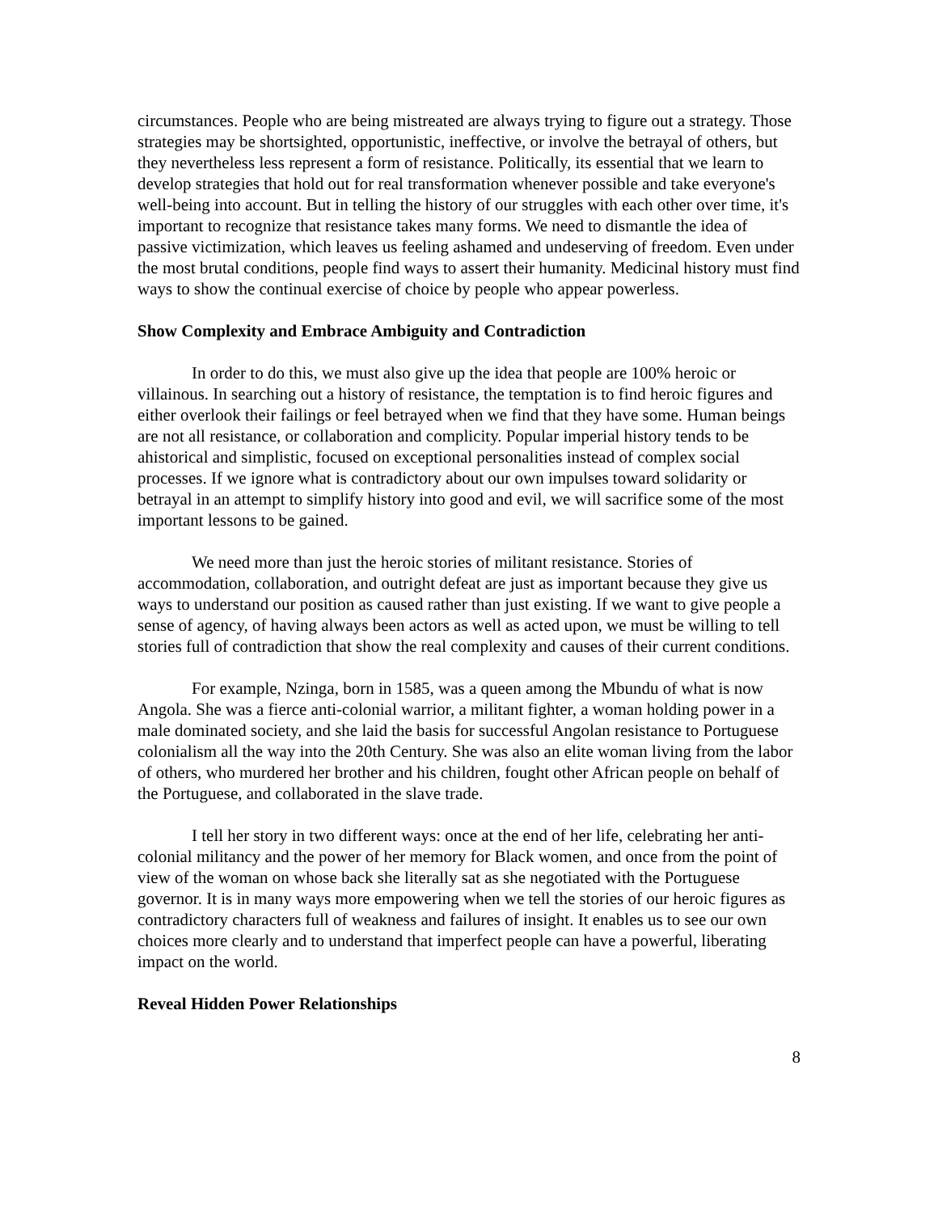circumstances. People who are being mistreated are always trying to figure out a strategy. Those strategies may be shortsighted, opportunistic, ineffective, or involve the betrayal of others, but they nevertheless less represent a form of resistance. Politically, its essential that we learn to develop strategies that hold out for real transformation whenever possible and take everyone's well-being into account. But in telling the history of our struggles with each other over time, it's important to recognize that resistance takes many forms. We need to dismantle the idea of passive victimization, which leaves us feeling ashamed and undeserving of freedom. Even under the most brutal conditions, people find ways to assert their humanity. Medicinal history must find ways to show the continual exercise of choice by people who appear powerless.
Show Complexity and Embrace Ambiguity and Contradiction
In order to do this, we must also give up the idea that people are 100% heroic or villainous. In searching out a history of resistance, the temptation is to find heroic figures and either overlook their failings or feel betrayed when we find that they have some. Human beings are not all resistance, or collaboration and complicity. Popular imperial history tends to be ahistorical and simplistic, focused on exceptional personalities instead of complex social processes. If we ignore what is contradictory about our own impulses toward solidarity or betrayal in an attempt to simplify history into good and evil, we will sacrifice some of the most important lessons to be gained.
We need more than just the heroic stories of militant resistance. Stories of accommodation, collaboration, and outright defeat are just as important because they give us ways to understand our position as caused rather than just existing. If we want to give people a sense of agency, of having always been actors as well as acted upon, we must be willing to tell stories full of contradiction that show the real complexity and causes of their current conditions.
For example, Nzinga, born in 1585, was a queen among the Mbundu of what is now Angola. She was a fierce anti-colonial warrior, a militant fighter, a woman holding power in a male dominated society, and she laid the basis for successful Angolan resistance to Portuguese colonialism all the way into the 20th Century. She was also an elite woman living from the labor of others, who murdered her brother and his children, fought other African people on behalf of the Portuguese, and collaborated in the slave trade.
I tell her story in two different ways: once at the end of her life, celebrating her anti-colonial militancy and the power of her memory for Black women, and once from the point of view of the woman on whose back she literally sat as she negotiated with the Portuguese governor. It is in many ways more empowering when we tell the stories of our heroic figures as contradictory characters full of weakness and failures of insight. It enables us to see our own choices more clearly and to understand that imperfect people can have a powerful, liberating impact on the world.
Reveal Hidden Power Relationships
8